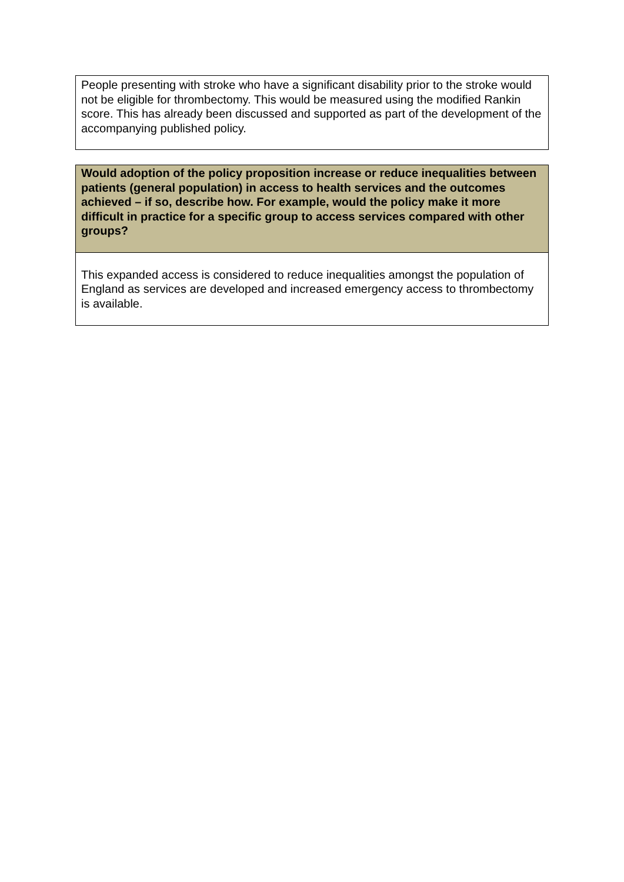People presenting with stroke who have a significant disability prior to the stroke would not be eligible for thrombectomy. This would be measured using the modified Rankin score. This has already been discussed and supported as part of the development of the accompanying published policy.
Would adoption of the policy proposition increase or reduce inequalities between patients (general population) in access to health services and the outcomes achieved – if so, describe how. For example, would the policy make it more difficult in practice for a specific group to access services compared with other groups?
This expanded access is considered to reduce inequalities amongst the population of England as services are developed and increased emergency access to thrombectomy is available.